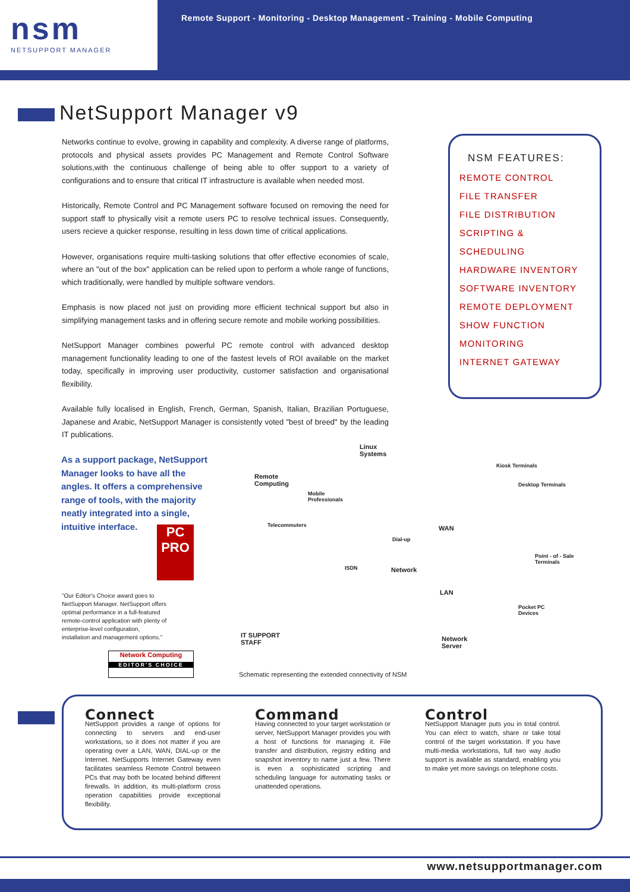nsm
NETSUPPORT MANAGER
Remote Support - Monitoring - Desktop Management - Training - Mobile Computing
NetSupport Manager v9
Networks continue to evolve, growing in capability and complexity. A diverse range of platforms, protocols and physical assets provides PC Management and Remote Control Software solutions,with the continuous challenge of being able to offer support to a variety of configurations and to ensure that critical IT infrastructure is available when needed most.
Historically, Remote Control and PC Management software focused on removing the need for support staff to physically visit a remote users PC to resolve technical issues. Consequently, users recieve a quicker response, resulting in less down time of critical applications.
However, organisations require multi-tasking solutions that offer effective economies of scale, where an "out of the box" application can be relied upon to perform a whole range of functions, which traditionally, were handled by multiple software vendors.
Emphasis is now placed not just on providing more efficient technical support but also in simplifying management tasks and in offering secure remote and mobile working possibilities.
NetSupport Manager combines powerful PC remote control with advanced desktop management functionality leading to one of the fastest levels of ROI available on the market today, specifically in improving user productivity, customer satisfaction and organisational flexibility.
Available fully localised in English, French, German, Spanish, Italian, Brazilian Portuguese, Japanese and Arabic, NetSupport Manager is consistently voted "best of breed" by the leading IT publications.
NSM FEATURES:
REMOTE CONTROL
FILE TRANSFER
FILE DISTRIBUTION
SCRIPTING &
SCHEDULING
HARDWARE INVENTORY
SOFTWARE INVENTORY
REMOTE DEPLOYMENT
SHOW FUNCTION
MONITORING
INTERNET GATEWAY
As a support package, NetSupport Manager looks to have all the angles. It offers a comprehensive range of tools, with the majority neatly integrated into a single, intuitive interface.
PC
PRO
"Our Editor's Choice award goes to NetSupport Manager. NetSupport offers optimal performance in a full-featured remote-control application with plenty of enterprise-level configuration, installation and management options."
Network Computing
EDITOR'S CHOICE
Linux
Systems
Remote
Computing
Mobile
Professionals
Kiosk Terminals
Desktop Terminals
Telecommuters WAN
Dial-up
Point - of - Sale
Terminals
ISDN Network
LAN
Pocket PC
Devices
IT SUPPORT
STAFF
Network
Server
Schematic representing the extended connectivity of NSM
Connect
NetSupport provides a range of options for connecting to servers and end-user workstations, so it does not matter if you are operating over a LAN, WAN, DIAL-up or the Internet. NetSupports Internet Gateway even facilitates seamless Remote Control between PCs that may both be located behind different firewalls. In addition, its multi-platform cross operation capabilities provide exceptional flexibility.
Command
Having connected to your target workstation or server, NetSupport Manager provides you with a host of functions for managing it. File transfer and distribution, registry editing and snapshot inventory to name just a few. There is even a sophisticated scripting and scheduling language for automating tasks or unattended operations.
Control
NetSupport Manager puts you in total control. You can elect to watch, share or take total control of the target workstation. If you have multi-media workstations, full two way audio support is available as standard, enabling you to make yet more savings on telephone costs.
www.netsupportmanager.com